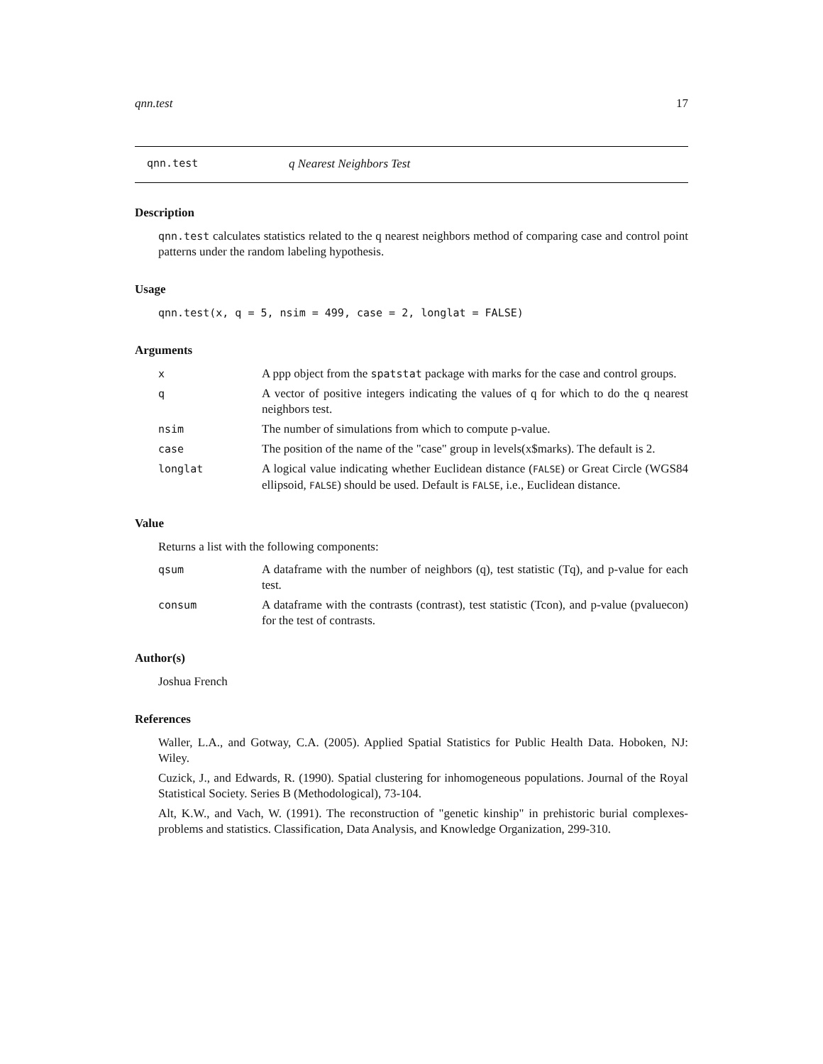qnn.test 17
qnn.test q Nearest Neighbors Test
Description
qnn.test calculates statistics related to the q nearest neighbors method of comparing case and control point patterns under the random labeling hypothesis.
Usage
qnn.test(x, q = 5, nsim = 499, case = 2, longlat = FALSE)
Arguments
x
A ppp object from the spatstat package with marks for the case and control groups.
q
A vector of positive integers indicating the values of q for which to do the q nearest neighbors test.
nsim
The number of simulations from which to compute p-value.
case
The position of the name of the "case" group in levels(x$marks). The default is 2.
longlat
A logical value indicating whether Euclidean distance (FALSE) or Great Circle (WGS84 ellipsoid, FALSE) should be used. Default is FALSE, i.e., Euclidean distance.
Value
Returns a list with the following components:
qsum
A dataframe with the number of neighbors (q), test statistic (Tq), and p-value for each test.
consum
A dataframe with the contrasts (contrast), test statistic (Tcon), and p-value (pvaluecon) for the test of contrasts.
Author(s)
Joshua French
References
Waller, L.A., and Gotway, C.A. (2005). Applied Spatial Statistics for Public Health Data. Hoboken, NJ: Wiley.
Cuzick, J., and Edwards, R. (1990). Spatial clustering for inhomogeneous populations. Journal of the Royal Statistical Society. Series B (Methodological), 73-104.
Alt, K.W., and Vach, W. (1991). The reconstruction of "genetic kinship" in prehistoric burial complexes-problems and statistics. Classification, Data Analysis, and Knowledge Organization, 299-310.